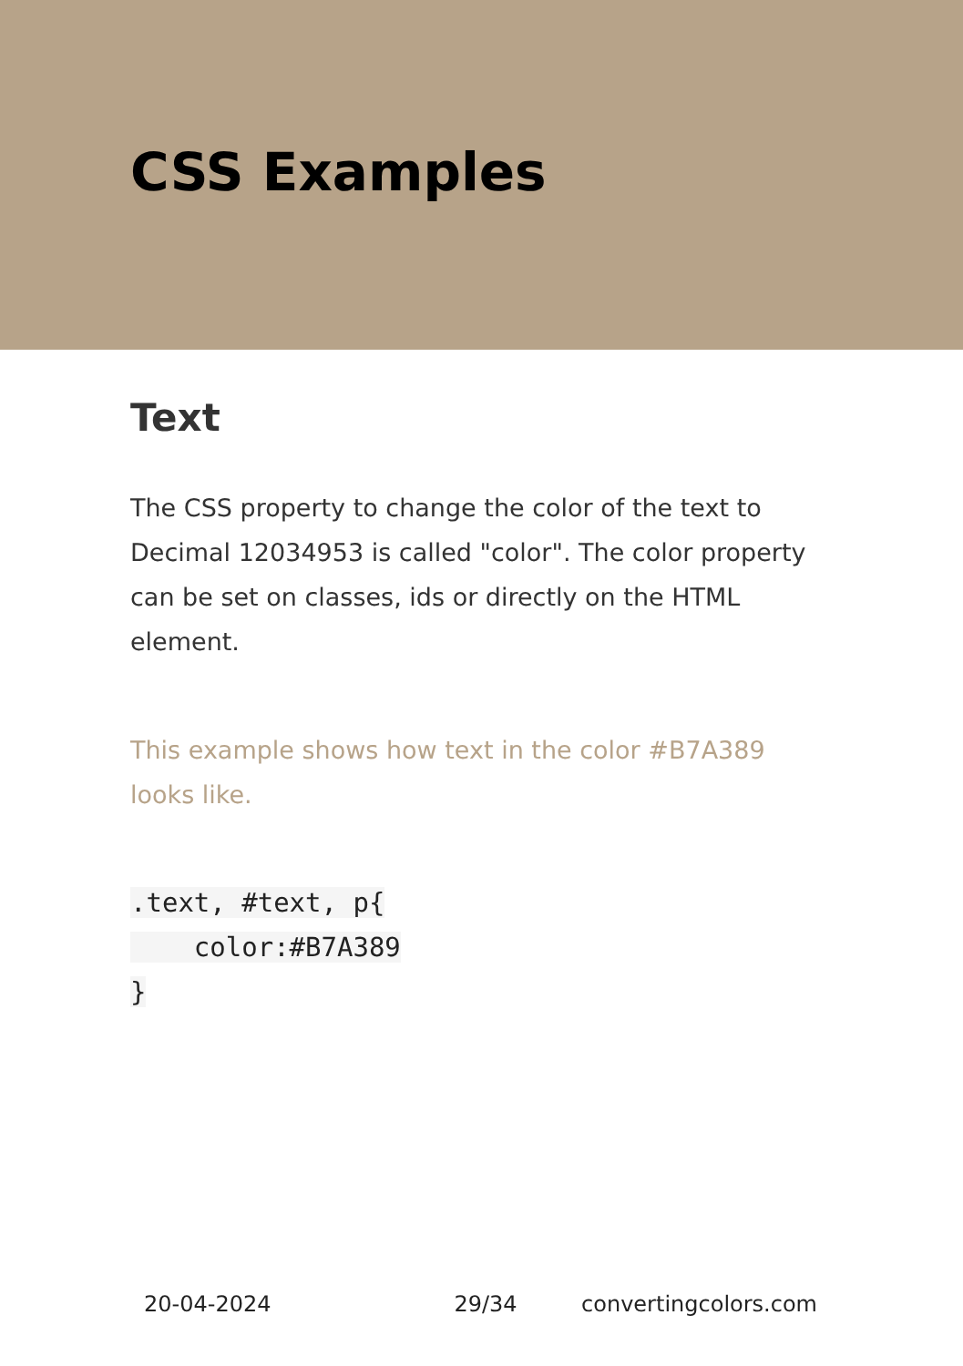CSS Examples
Text
The CSS property to change the color of the text to Decimal 12034953 is called "color". The color property can be set on classes, ids or directly on the HTML element.
This example shows how text in the color #B7A389 looks like.
.text, #text, p{
    color:#B7A389
}
20-04-2024 29/34 convertingcolors.com